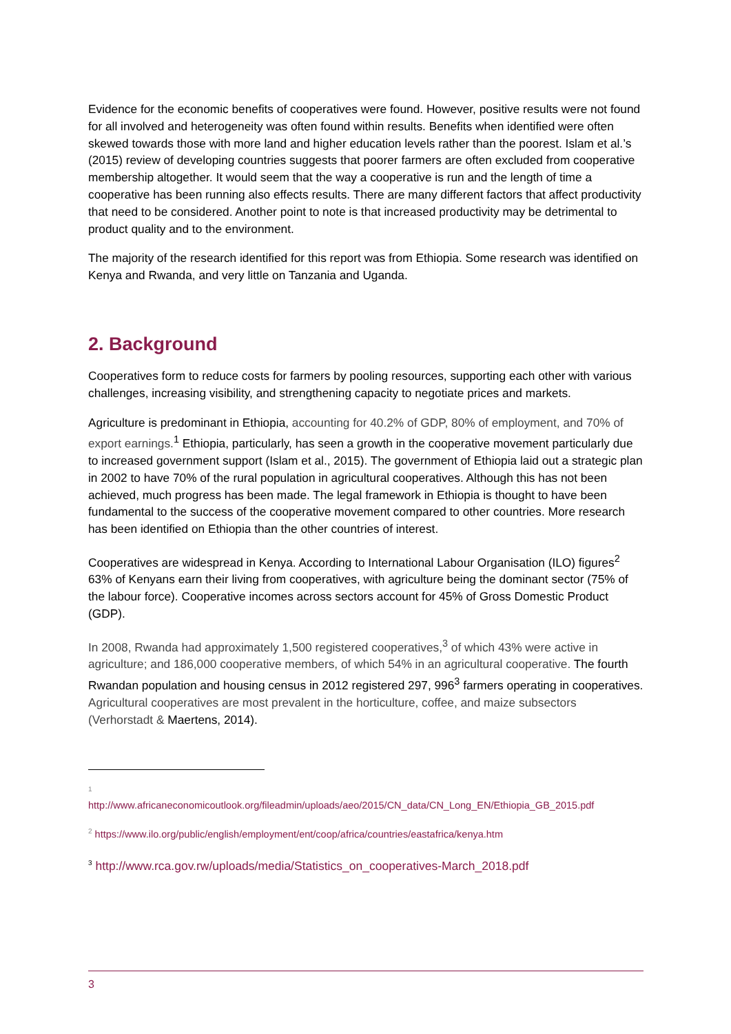Evidence for the economic benefits of cooperatives were found. However, positive results were not found for all involved and heterogeneity was often found within results. Benefits when identified were often skewed towards those with more land and higher education levels rather than the poorest. Islam et al.’s (2015) review of developing countries suggests that poorer farmers are often excluded from cooperative membership altogether. It would seem that the way a cooperative is run and the length of time a cooperative has been running also effects results. There are many different factors that affect productivity that need to be considered. Another point to note is that increased productivity may be detrimental to product quality and to the environment.
The majority of the research identified for this report was from Ethiopia. Some research was identified on Kenya and Rwanda, and very little on Tanzania and Uganda.
2. Background
Cooperatives form to reduce costs for farmers by pooling resources, supporting each other with various challenges, increasing visibility, and strengthening capacity to negotiate prices and markets.
Agriculture is predominant in Ethiopia, accounting for 40.2% of GDP, 80% of employment, and 70% of export earnings.<sup>1</sup> Ethiopia, particularly, has seen a growth in the cooperative movement particularly due to increased government support (Islam et al., 2015). The government of Ethiopia laid out a strategic plan in 2002 to have 70% of the rural population in agricultural cooperatives. Although this has not been achieved, much progress has been made. The legal framework in Ethiopia is thought to have been fundamental to the success of the cooperative movement compared to other countries. More research has been identified on Ethiopia than the other countries of interest.
Cooperatives are widespread in Kenya. According to International Labour Organisation (ILO) figures<sup>2</sup> 63% of Kenyans earn their living from cooperatives, with agriculture being the dominant sector (75% of the labour force). Cooperative incomes across sectors account for 45% of Gross Domestic Product (GDP).
In 2008, Rwanda had approximately 1,500 registered cooperatives,<sup>3</sup> of which 43% were active in agriculture; and 186,000 cooperative members, of which 54% in an agricultural cooperative. The fourth Rwandan population and housing census in 2012 registered 297, 996<sup>3</sup> farmers operating in cooperatives. Agricultural cooperatives are most prevalent in the horticulture, coffee, and maize subsectors (Verhorstadt & Maertens, 2014).
<sup>1</sup>
http://www.africaneconomicoutlook.org/fileadmin/uploads/aeo/2015/CN_data/CN_Long_EN/Ethiopia_GB_2015.pdf
<sup>2</sup> https://www.ilo.org/public/english/employment/ent/coop/africa/countries/eastafrica/kenya.htm
<sup>3</sup> http://www.rca.gov.rw/uploads/media/Statistics_on_cooperatives-March_2018.pdf
3